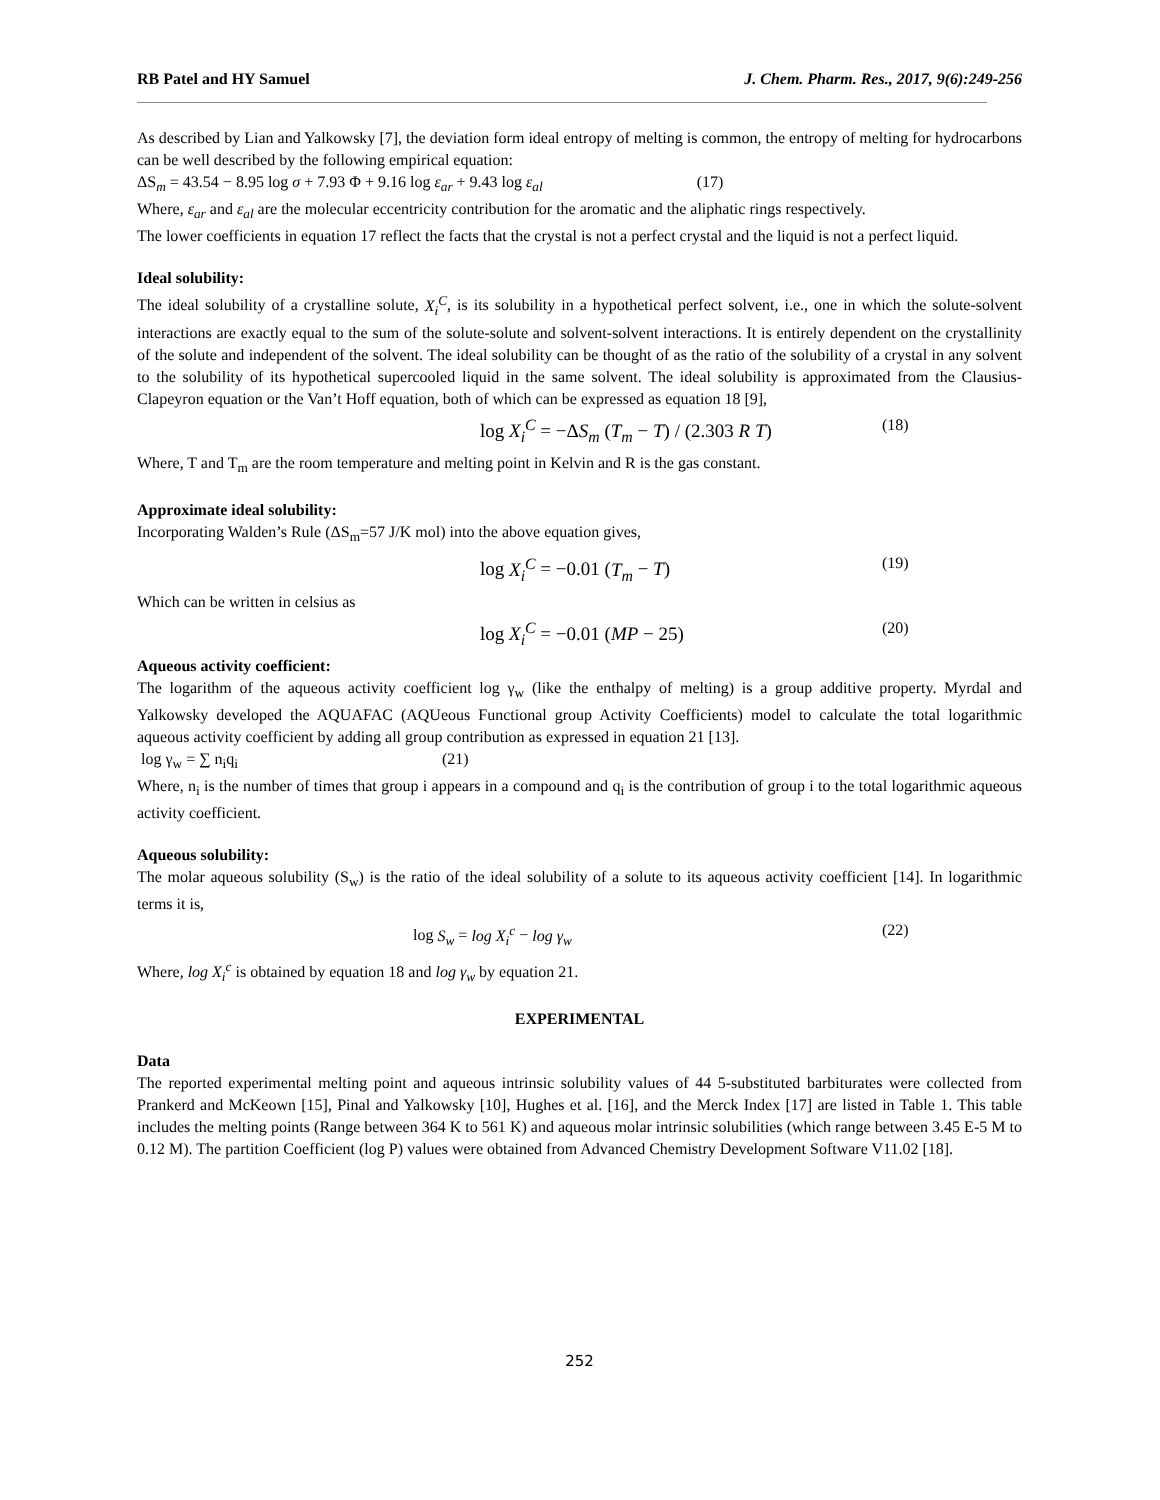RB Patel and HY Samuel J. Chem. Pharm. Res., 2017, 9(6):249-256
As described by Lian and Yalkowsky [7], the deviation form ideal entropy of melting is common, the entropy of melting for hydrocarbons can be well described by the following empirical equation:
ΔS<sub>m</sub> = 43.54 − 8.95 log σ + 7.93 Φ + 9.16 log ε<sub>ar</sub> + 9.43 log ε<sub>al</sub> (17)
Where, ε<sub>ar</sub> and ε<sub>al</sub> are the molecular eccentricity contribution for the aromatic and the aliphatic rings respectively.
The lower coefficients in equation 17 reflect the facts that the crystal is not a perfect crystal and the liquid is not a perfect liquid.
Ideal solubility:
The ideal solubility of a crystalline solute, X<sub>i</sub><sup>C</sup>, is its solubility in a hypothetical perfect solvent, i.e., one in which the solute-solvent interactions are exactly equal to the sum of the solute-solute and solvent-solvent interactions. It is entirely dependent on the crystallinity of the solute and independent of the solvent. The ideal solubility can be thought of as the ratio of the solubility of a crystal in any solvent to the solubility of its hypothetical supercooled liquid in the same solvent. The ideal solubility is approximated from the Clausius-Clapeyron equation or the Van’t Hoff equation, both of which can be expressed as equation 18 [9],
log X<sub>i</sub><sup>C</sup> = −ΔS<sub>m</sub> (T<sub>m</sub> − T) / (2.303 R T)
(18)
Where, T and T<sub>m</sub> are the room temperature and melting point in Kelvin and R is the gas constant.
Approximate ideal solubility:
Incorporating Walden’s Rule (ΔS<sub>m</sub>=57 J/K mol) into the above equation gives,
log X<sub>i</sub><sup>C</sup> = −0.01 (T<sub>m</sub> − T)
(19)
Which can be written in celsius as
log X<sub>i</sub><sup>C</sup> = −0.01 (MP − 25)
(20)
Aqueous activity coefficient:
The logarithm of the aqueous activity coefficient log γ<sub>w</sub> (like the enthalpy of melting) is a group additive property. Myrdal and Yalkowsky developed the AQUAFAC (AQUeous Functional group Activity Coefficients) model to calculate the total logarithmic aqueous activity coefficient by adding all group contribution as expressed in equation 21 [13].
log γ<sub>w</sub> = ∑ n<sub>i</sub>q<sub>i</sub> (21)
Where, n<sub>i</sub> is the number of times that group i appears in a compound and q<sub>i</sub> is the contribution of group i to the total logarithmic aqueous activity coefficient.
Aqueous solubility:
The molar aqueous solubility (S<sub>w</sub>) is the ratio of the ideal solubility of a solute to its aqueous activity coefficient [14]. In logarithmic terms it is,
log S<sub>w</sub> = log X<sub>i</sub><sup>c</sup> − log γ<sub>w</sub> (22)
Where, log X<sub>i</sub><sup>c</sup> is obtained by equation 18 and log γ<sub>w</sub> by equation 21.
EXPERIMENTAL
Data
The reported experimental melting point and aqueous intrinsic solubility values of 44 5-substituted barbiturates were collected from Prankerd and McKeown [15], Pinal and Yalkowsky [10], Hughes et al. [16], and the Merck Index [17] are listed in Table 1. This table includes the melting points (Range between 364 K to 561 K) and aqueous molar intrinsic solubilities (which range between 3.45 E-5 M to 0.12 M). The partition Coefficient (log P) values were obtained from Advanced Chemistry Development Software V11.02 [18].
252